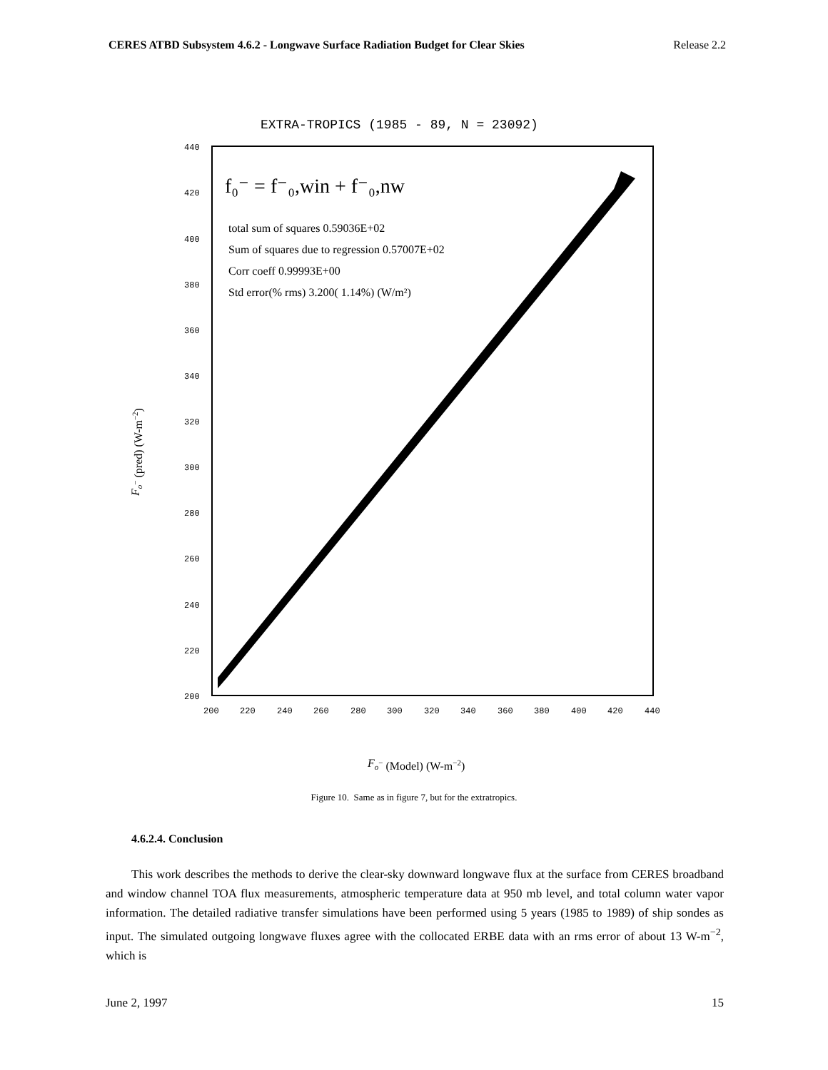CERES ATBD Subsystem 4.6.2 - Longwave Surface Radiation Budget for Clear Skies Release 2.2
EXTRA-TROPICS (1985 - 89, N = 23092)
440
420
400
380
360
340
320
300
280
260
240
220
200
200
220
240
260
280
300
320
340
360
380
400
420
440
f₀⁻ = f⁻₀,win + f⁻₀,nw
total sum of squares 0.59036E+02
Sum of squares due to regression 0.57007E+02
Corr coeff 0.99993E+00
Std error(% rms) 3.200( 1.14%) (W/m²)
Fo− (pred) (W-m−2)
Fo− (Model) (W-m−2)
Figure 10. Same as in figure 7, but for the extratropics.
4.6.2.4. Conclusion
This work describes the methods to derive the clear-sky downward longwave flux at the surface from CERES broadband and window channel TOA flux measurements, atmospheric temperature data at 950 mb level, and total column water vapor information. The detailed radiative transfer simulations have been performed using 5 years (1985 to 1989) of ship sondes as input. The simulated outgoing longwave fluxes agree with the collocated ERBE data with an rms error of about 13 W-m<sup>−2</sup>, which is
June 2, 1997 15